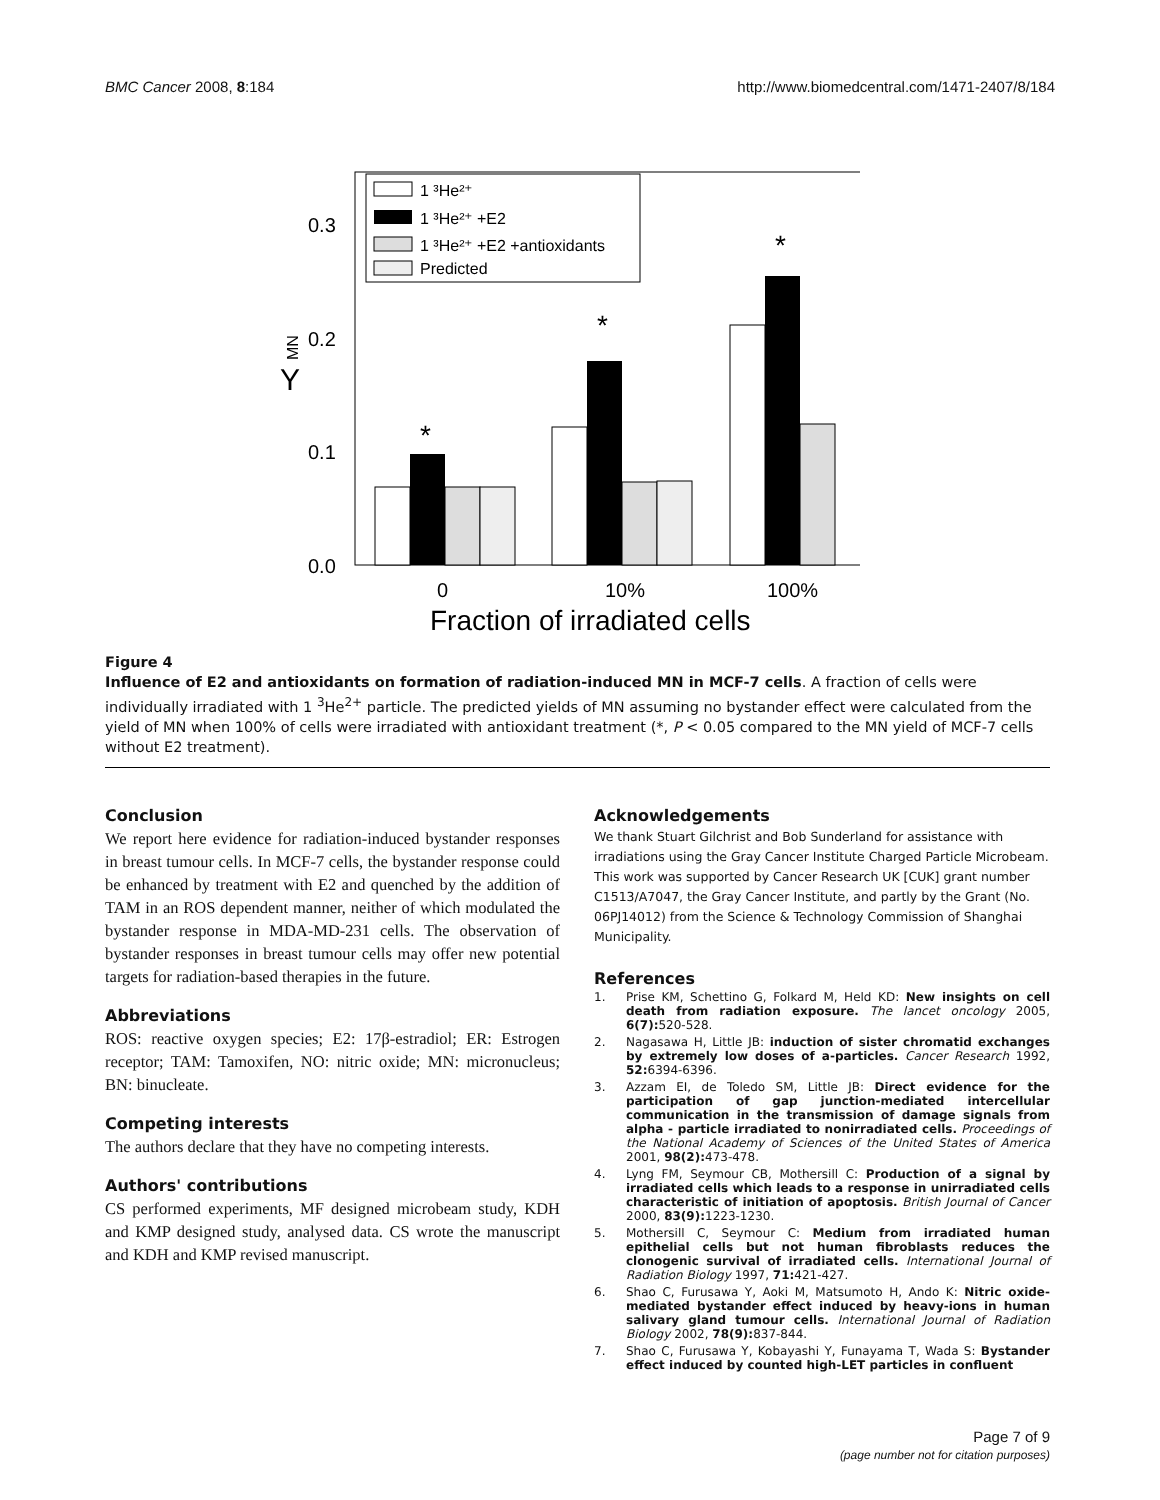BMC Cancer 2008, 8:184 http://www.biomedcentral.com/1471-2407/8/184
0.3
0.2
0.1
0.0
Y
MN
*
*
*
1 ³He²⁺
1 ³He²⁺ +E2
1 ³He²⁺ +E2 +antioxidants
Predicted
0
10%
100%
Fraction of irradiated cells
Figure 4
Influence of E2 and antioxidants on formation of radiation-induced MN in MCF-7 cells. A fraction of cells were individually irradiated with 1 <sup>3</sup>He<sup>2+</sup> particle. The predicted yields of MN assuming no bystander effect were calculated from the yield of MN when 100% of cells were irradiated with antioxidant treatment (*, P < 0.05 compared to the MN yield of MCF-7 cells without E2 treatment).
Conclusion
We report here evidence for radiation-induced bystander responses in breast tumour cells. In MCF-7 cells, the bystander response could be enhanced by treatment with E2 and quenched by the addition of TAM in an ROS dependent manner, neither of which modulated the bystander response in MDA-MD-231 cells. The observation of bystander responses in breast tumour cells may offer new potential targets for radiation-based therapies in the future.
Abbreviations
ROS: reactive oxygen species; E2: 17β-estradiol; ER: Estrogen receptor; TAM: Tamoxifen, NO: nitric oxide; MN: micronucleus; BN: binucleate.
Competing interests
The authors declare that they have no competing interests.
Authors' contributions
CS performed experiments, MF designed microbeam study, KDH and KMP designed study, analysed data. CS wrote the manuscript and KDH and KMP revised manuscript.
Acknowledgements
We thank Stuart Gilchrist and Bob Sunderland for assistance with irradiations using the Gray Cancer Institute Charged Particle Microbeam. This work was supported by Cancer Research UK [CUK] grant number C1513/A7047, the Gray Cancer Institute, and partly by the Grant (No. 06PJ14012) from the Science & Technology Commission of Shanghai Municipality.
References
1. Prise KM, Schettino G, Folkard M, Held KD: New insights on cell death from radiation exposure. The lancet oncology 2005, 6(7): 520-528.
2. Nagasawa H, Little JB: induction of sister chromatid exchanges by extremely low doses of a-particles. Cancer Research 1992, 52: 6394-6396.
3. Azzam EI, de Toledo SM, Little JB: Direct evidence for the participation of gap junction-mediated intercellular communication in the transmission of damage signals from alpha - particle irradiated to nonirradiated cells. Proceedings of the National Academy of Sciences of the United States of America 2001, 98(2): 473-478.
4. Lyng FM, Seymour CB, Mothersill C: Production of a signal by irradiated cells which leads to a response in unirradiated cells characteristic of initiation of apoptosis. British Journal of Cancer 2000, 83(9): 1223-1230.
5. Mothersill C, Seymour C: Medium from irradiated human epithelial cells but not human fibroblasts reduces the clonogenic survival of irradiated cells. International Journal of Radiation Biology 1997, 71: 421-427.
6. Shao C, Furusawa Y, Aoki M, Matsumoto H, Ando K: Nitric oxide-mediated bystander effect induced by heavy-ions in human salivary gland tumour cells. International Journal of Radiation Biology 2002, 78(9): 837-844.
7. Shao C, Furusawa Y, Kobayashi Y, Funayama T, Wada S: Bystander effect induced by counted high-LET particles in confluent
Page 7 of 9
(page number not for citation purposes)